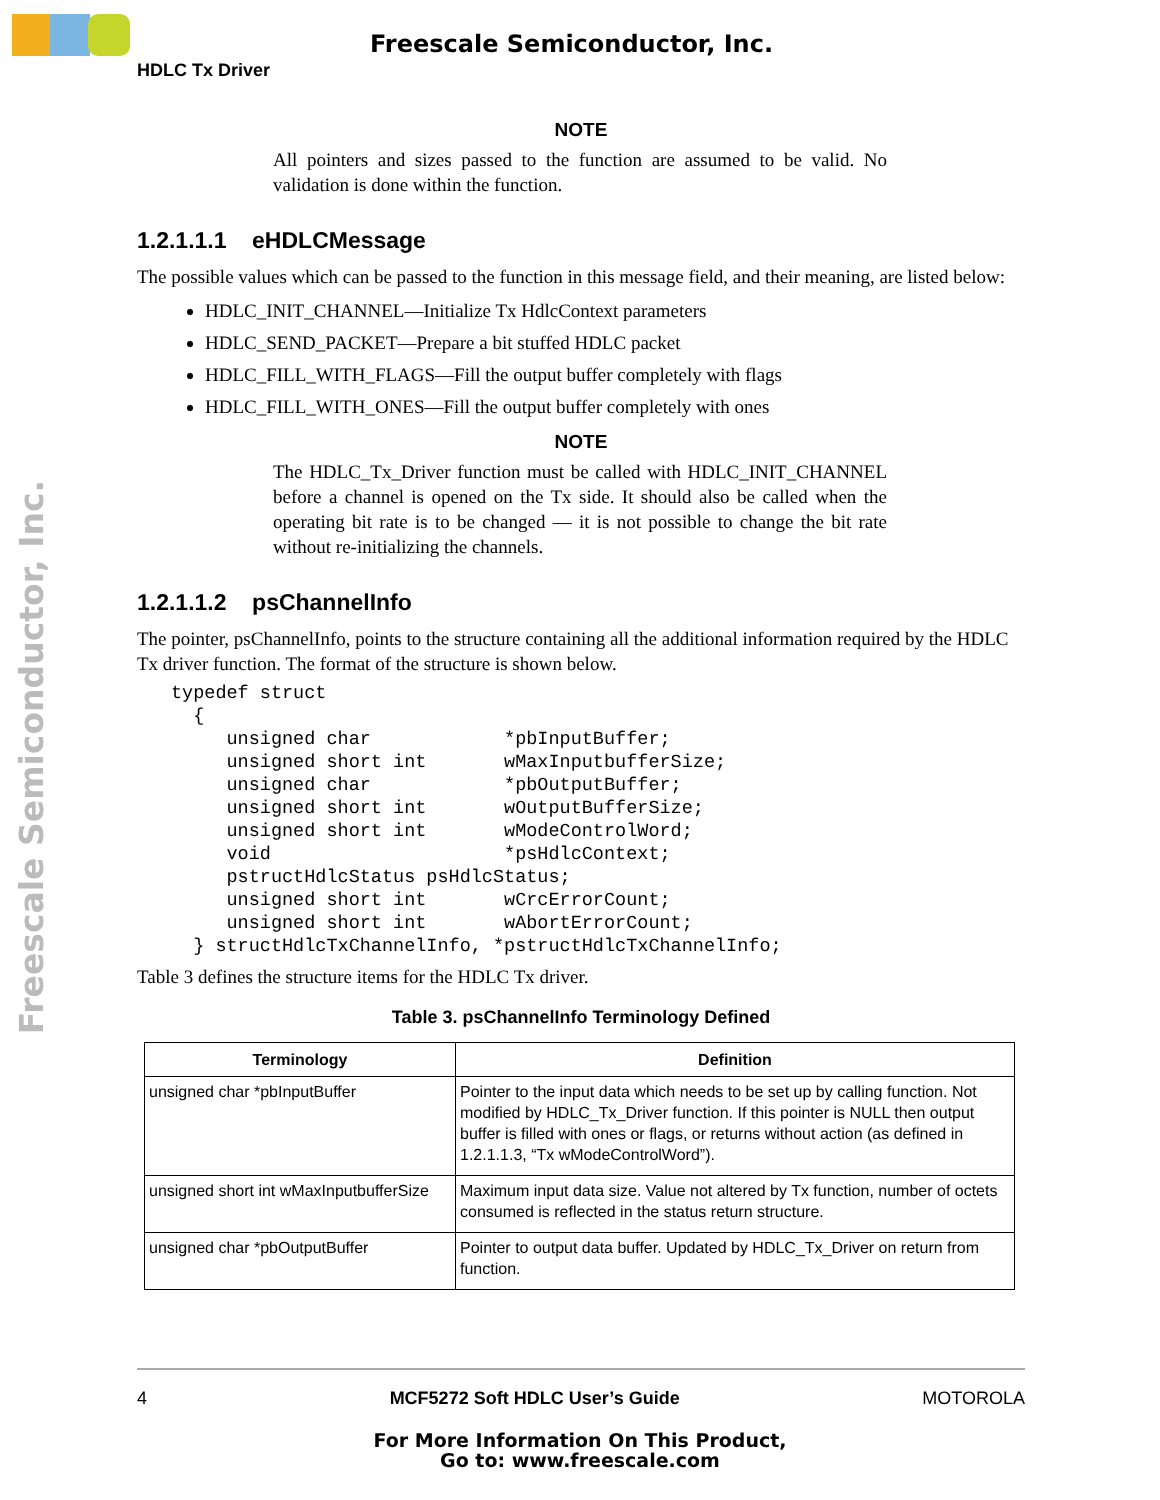Freescale Semiconductor, Inc.
Freescale Semiconductor, Inc.
HDLC Tx Driver
NOTE
All pointers and sizes passed to the function are assumed to be valid. No validation is done within the function.
1.2.1.1.1 eHDLCMessage
The possible values which can be passed to the function in this message field, and their meaning, are listed below:
HDLC_INIT_CHANNEL—Initialize Tx HdlcContext parameters
HDLC_SEND_PACKET—Prepare a bit stuffed HDLC packet
HDLC_FILL_WITH_FLAGS—Fill the output buffer completely with flags
HDLC_FILL_WITH_ONES—Fill the output buffer completely with ones
NOTE
The HDLC_Tx_Driver function must be called with HDLC_INIT_CHANNEL before a channel is opened on the Tx side. It should also be called when the operating bit rate is to be changed — it is not possible to change the bit rate without re-initializing the channels.
1.2.1.1.2 psChannelInfo
The pointer, psChannelInfo, points to the structure containing all the additional information required by the HDLC Tx driver function. The format of the structure is shown below.
typedef struct
  {
     unsigned char            *pbInputBuffer;
     unsigned short int       wMaxInputbufferSize;
     unsigned char            *pbOutputBuffer;
     unsigned short int       wOutputBufferSize;
     unsigned short int       wModeControlWord;
     void                     *psHdlcContext;
     pstructHdlcStatus psHdlcStatus;
     unsigned short int       wCrcErrorCount;
     unsigned short int       wAbortErrorCount;
  } structHdlcTxChannelInfo, *pstructHdlcTxChannelInfo;
Table 3 defines the structure items for the HDLC Tx driver.
Table 3. psChannelInfo Terminology Defined
| Terminology | Definition |
| --- | --- |
| unsigned char *pbInputBuffer | Pointer to the input data which needs to be set up by calling function. Not modified by HDLC_Tx_Driver function. If this pointer is NULL then output buffer is filled with ones or flags, or returns without action (as defined in 1.2.1.1.3, “Tx wModeControlWord”). |
| unsigned short int wMaxInputbufferSize | Maximum input data size. Value not altered by Tx function, number of octets consumed is reflected in the status return structure. |
| unsigned char *pbOutputBuffer | Pointer to output data buffer. Updated by HDLC_Tx_Driver on return from function. |
4 MCF5272 Soft HDLC User’s Guide MOTOROLA
For More Information On This Product,
Go to: www.freescale.com